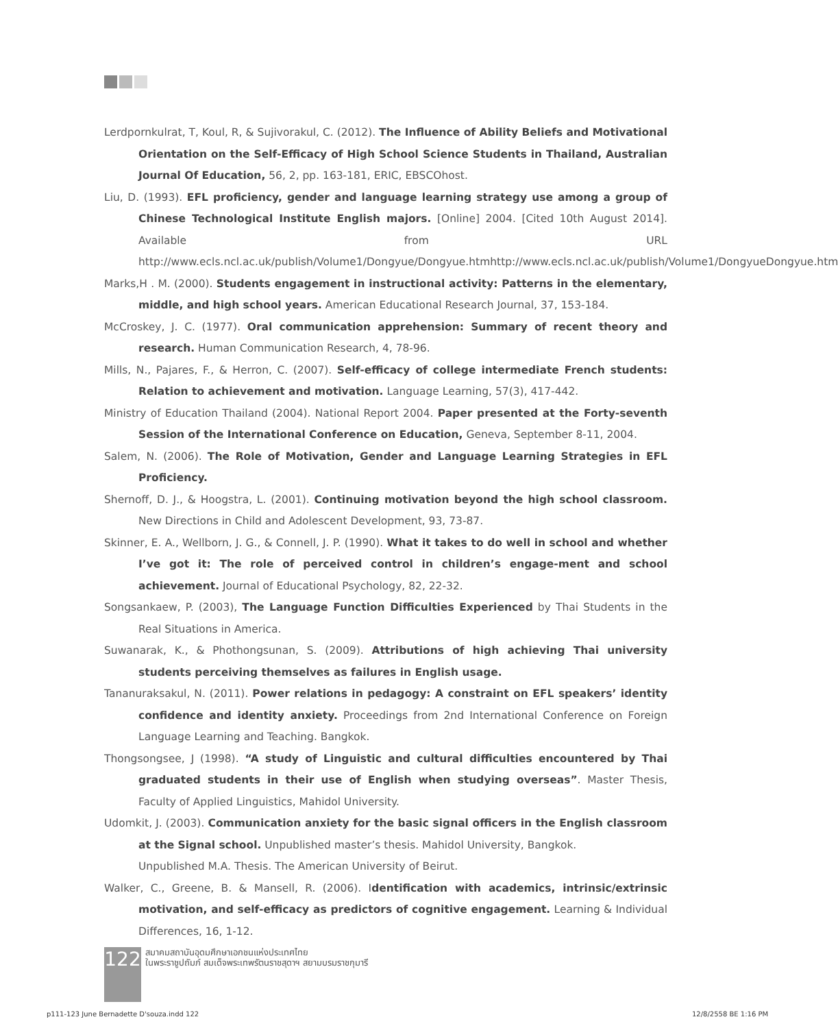Lerdpornkulrat, T, Koul, R, & Sujivorakul, C. (2012). The Influence of Ability Beliefs and Motivational Orientation on the Self-Efficacy of High School Science Students in Thailand, Australian Journal Of Education, 56, 2, pp. 163-181, ERIC, EBSCOhost.
Liu, D. (1993). EFL proficiency, gender and language learning strategy use among a group of Chinese Technological Institute English majors. [Online] 2004. [Cited 10th August 2014]. Available from URL http://www.ecls.ncl.ac.uk/publish/Volume1/Dongyue/Dongyue.htmhttp://www.ecls.ncl.ac.uk/publish/Volume1/DongyueDongyue.htm
Marks,H . M. (2000). Students engagement in instructional activity: Patterns in the elementary, middle, and high school years. American Educational Research Journal, 37, 153-184.
McCroskey, J. C. (1977). Oral communication apprehension: Summary of recent theory and research. Human Communication Research, 4, 78-96.
Mills, N., Pajares, F., & Herron, C. (2007). Self-efficacy of college intermediate French students: Relation to achievement and motivation. Language Learning, 57(3), 417-442.
Ministry of Education Thailand (2004). National Report 2004. Paper presented at the Forty-seventh Session of the International Conference on Education, Geneva, September 8-11, 2004.
Salem, N. (2006). The Role of Motivation, Gender and Language Learning Strategies in EFL Proficiency.
Shernoff, D. J., & Hoogstra, L. (2001). Continuing motivation beyond the high school classroom. New Directions in Child and Adolescent Development, 93, 73-87.
Skinner, E. A., Wellborn, J. G., & Connell, J. P. (1990). What it takes to do well in school and whether I’ve got it: The role of perceived control in children’s engage-ment and school achievement. Journal of Educational Psychology, 82, 22-32.
Songsankaew, P. (2003), The Language Function Difficulties Experienced by Thai Students in the Real Situations in America.
Suwanarak, K., & Phothongsunan, S. (2009). Attributions of high achieving Thai university students perceiving themselves as failures in English usage.
Tananuraksakul, N. (2011). Power relations in pedagogy: A constraint on EFL speakers’ identity confidence and identity anxiety. Proceedings from 2nd International Conference on Foreign Language Learning and Teaching. Bangkok.
Thongsongsee, J (1998). “A study of Linguistic and cultural difficulties encountered by Thai graduated students in their use of English when studying overseas”. Master Thesis, Faculty of Applied Linguistics, Mahidol University.
Udomkit, J. (2003). Communication anxiety for the basic signal officers in the English classroom at the Signal school. Unpublished master’s thesis. Mahidol University, Bangkok.
Unpublished M.A. Thesis. The American University of Beirut.
Walker, C., Greene, B. & Mansell, R. (2006). Identification with academics, intrinsic/extrinsic motivation, and self-efficacy as predictors of cognitive engagement. Learning & Individual Differences, 16, 1-12.
122
สมาคมสถาบันอุดมศึกษาเอกชนแห่งประเทศไทย
ในพระราชูปถัมภ์ สมเด็จพระเทพรัตนราชสุดาฯ สยามบรมราชกุมารี
p111-123 June Bernadette D'souza.indd 122
12/8/2558 BE 1:16 PM